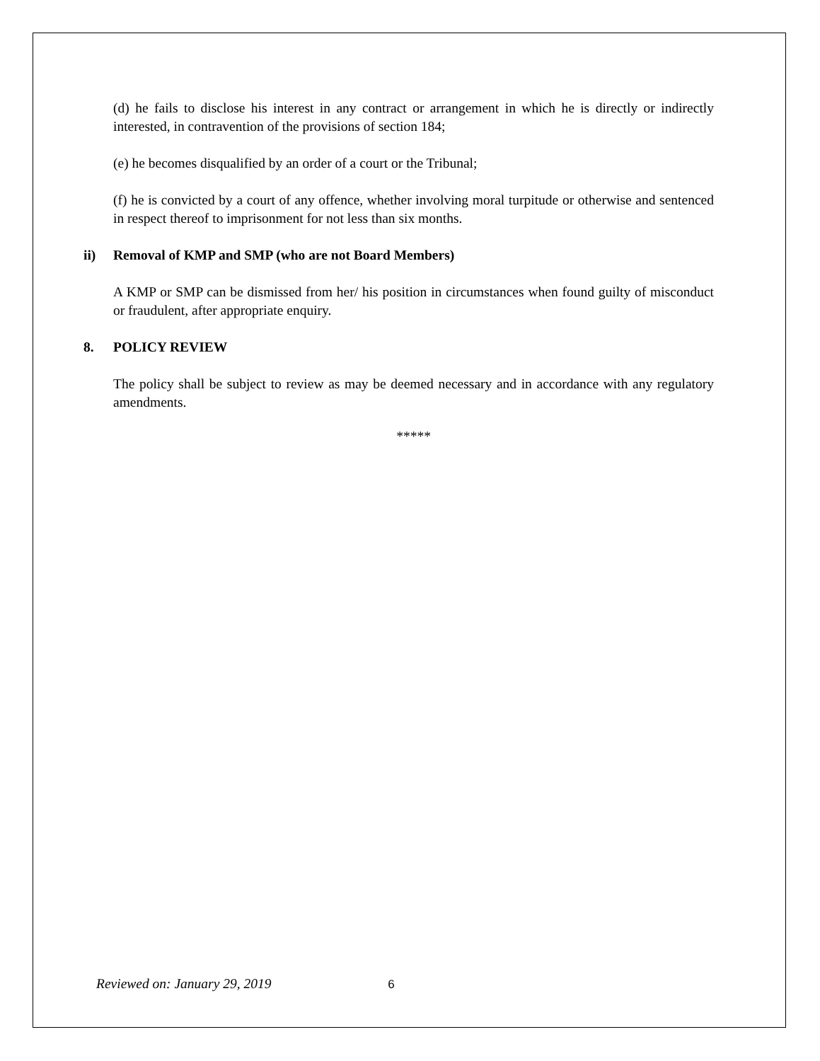(d) he fails to disclose his interest in any contract or arrangement in which he is directly or indirectly interested, in contravention of the provisions of section 184;
(e) he becomes disqualified by an order of a court or the Tribunal;
(f) he is convicted by a court of any offence, whether involving moral turpitude or otherwise and sentenced in respect thereof to imprisonment for not less than six months.
ii) Removal of KMP and SMP (who are not Board Members)
A KMP or SMP can be dismissed from her/ his position in circumstances when found guilty of misconduct or fraudulent, after appropriate enquiry.
8. POLICY REVIEW
The policy shall be subject to review as may be deemed necessary and in accordance with any regulatory amendments.
*****
Reviewed on: January 29, 2019 6